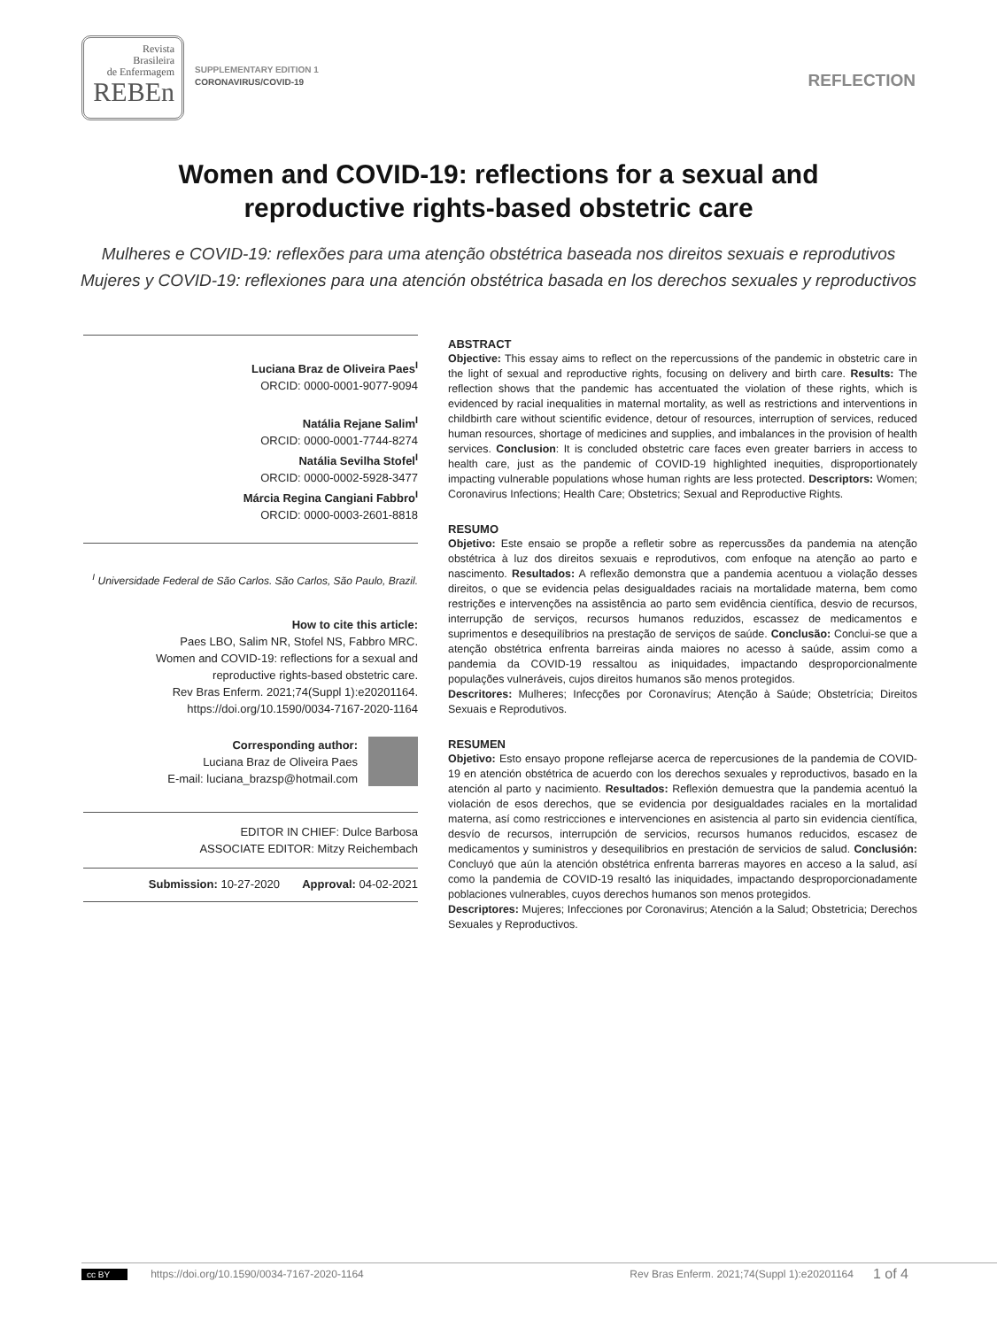Revista
Brasileira
de Enfermagem
REBEn
SUPPLEMENTARY EDITION 1
CORONAVIRUS/COVID-19
REFLECTION
Women and COVID-19: reflections for a sexual and
reproductive rights-based obstetric care
Mulheres e COVID-19: reflexões para uma atenção obstétrica baseada nos direitos sexuais e reprodutivos
Mujeres y COVID-19: reflexiones para una atención obstétrica basada en los derechos sexuales y reproductivos
Luciana Braz de Oliveira Paes<sup>I</sup>
ORCID: 0000-0001-9077-9094
Natália Rejane Salim<sup>I</sup>
ORCID: 0000-0001-7744-8274
Natália Sevilha Stofel<sup>I</sup>
ORCID: 0000-0002-5928-3477
Márcia Regina Cangiani Fabbro<sup>I</sup>
ORCID: 0000-0003-2601-8818
<sup>I</sup> Universidade Federal de São Carlos. São Carlos, São Paulo, Brazil.
How to cite this article:
Paes LBO, Salim NR, Stofel NS, Fabbro MRC.
Women and COVID-19: reflections for a sexual and
reproductive rights-based obstetric care.
Rev Bras Enferm. 2021;74(Suppl 1):e20201164.
https://doi.org/10.1590/0034-7167-2020-1164
Corresponding author:
Luciana Braz de Oliveira Paes
E-mail: luciana_brazsp@hotmail.com
EDITOR IN CHIEF: Dulce Barbosa
ASSOCIATE EDITOR: Mitzy Reichembach
Submission: 10-27-2020 Approval: 04-02-2021
ABSTRACT
Objective: This essay aims to reflect on the repercussions of the pandemic in obstetric care in the light of sexual and reproductive rights, focusing on delivery and birth care. Results: The reflection shows that the pandemic has accentuated the violation of these rights, which is evidenced by racial inequalities in maternal mortality, as well as restrictions and interventions in childbirth care without scientific evidence, detour of resources, interruption of services, reduced human resources, shortage of medicines and supplies, and imbalances in the provision of health services. Conclusion: It is concluded obstetric care faces even greater barriers in access to health care, just as the pandemic of COVID-19 highlighted inequities, disproportionately impacting vulnerable populations whose human rights are less protected. Descriptors: Women; Coronavirus Infections; Health Care; Obstetrics; Sexual and Reproductive Rights.
RESUMO
Objetivo: Este ensaio se propõe a refletir sobre as repercussões da pandemia na atenção obstétrica à luz dos direitos sexuais e reprodutivos, com enfoque na atenção ao parto e nascimento. Resultados: A reflexão demonstra que a pandemia acentuou a violação desses direitos, o que se evidencia pelas desigualdades raciais na mortalidade materna, bem como restrições e intervenções na assistência ao parto sem evidência científica, desvio de recursos, interrupção de serviços, recursos humanos reduzidos, escassez de medicamentos e suprimentos e desequilíbrios na prestação de serviços de saúde. Conclusão: Conclui-se que a atenção obstétrica enfrenta barreiras ainda maiores no acesso à saúde, assim como a pandemia da COVID-19 ressaltou as iniquidades, impactando desproporcionalmente populações vulneráveis, cujos direitos humanos são menos protegidos.
Descritores: Mulheres; Infecções por Coronavírus; Atenção à Saúde; Obstetrícia; Direitos Sexuais e Reprodutivos.
RESUMEN
Objetivo: Esto ensayo propone reflejarse acerca de repercusiones de la pandemia de COVID-19 en atención obstétrica de acuerdo con los derechos sexuales y reproductivos, basado en la atención al parto y nacimiento. Resultados: Reflexión demuestra que la pandemia acentuó la violación de esos derechos, que se evidencia por desigualdades raciales en la mortalidad materna, así como restricciones e intervenciones en asistencia al parto sin evidencia científica, desvío de recursos, interrupción de servicios, recursos humanos reducidos, escasez de medicamentos y suministros y desequilibrios en prestación de servicios de salud. Conclusión: Concluyó que aún la atención obstétrica enfrenta barreras mayores en acceso a la salud, así como la pandemia de COVID-19 resaltó las iniquidades, impactando desproporcionadamente poblaciones vulnerables, cuyos derechos humanos son menos protegidos.
Descriptores: Mujeres; Infecciones por Coronavirus; Atención a la Salud; Obstetricia; Derechos Sexuales y Reproductivos.
cc BY https://doi.org/10.1590/0034-7167-2020-1164 Rev Bras Enferm. 2021;74(Suppl 1):e20201164 1 of 4